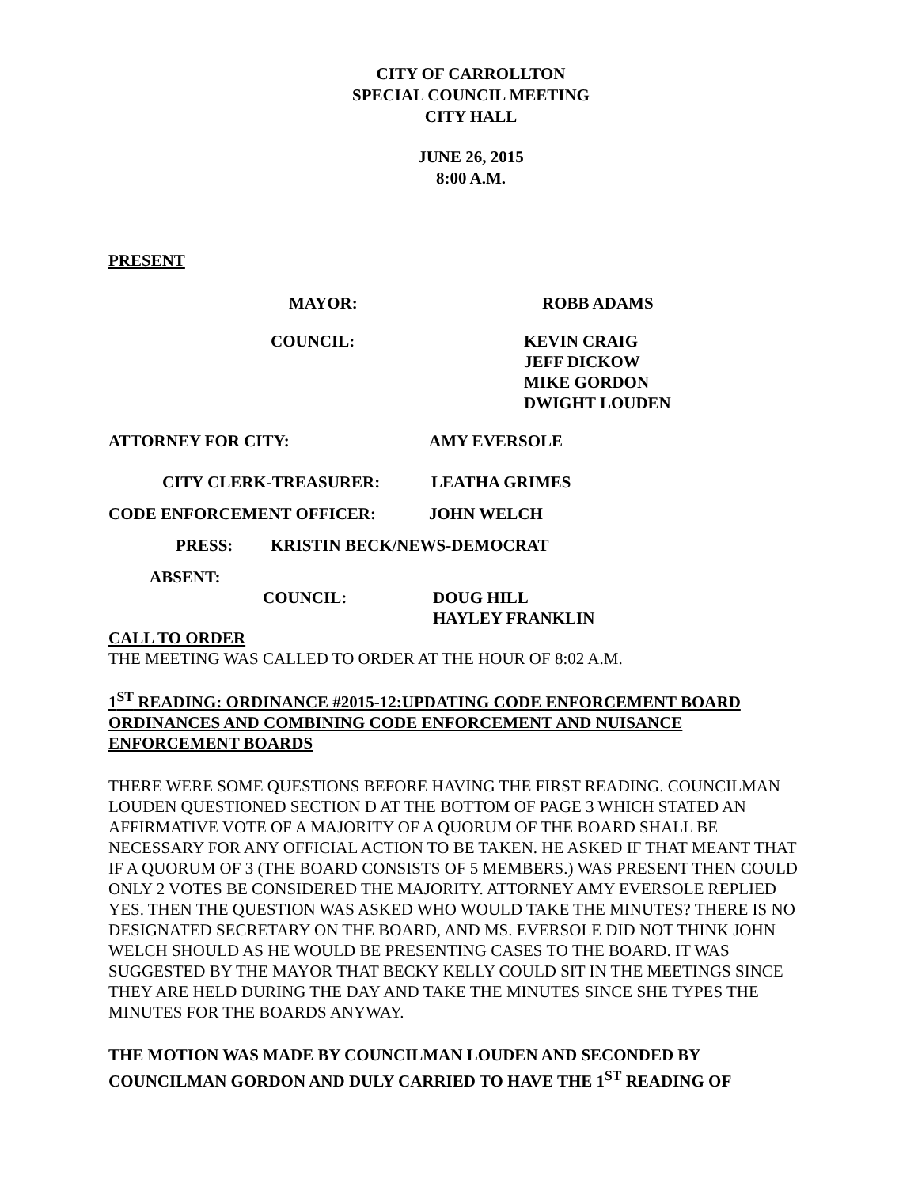CITY OF CARROLLTON
SPECIAL COUNCIL MEETING
CITY HALL
JUNE 26, 2015
8:00 A.M.
PRESENT
MAYOR: ROBB ADAMS
COUNCIL: KEVIN CRAIG
JEFF DICKOW
MIKE GORDON
DWIGHT LOUDEN
ATTORNEY FOR CITY: AMY EVERSOLE
CITY CLERK-TREASURER: LEATHA GRIMES
CODE ENFORCEMENT OFFICER: JOHN WELCH
PRESS: KRISTIN BECK/NEWS-DEMOCRAT
ABSENT:
COUNCIL: DOUG HILL
HAYLEY FRANKLIN
CALL TO ORDER
THE MEETING WAS CALLED TO ORDER AT THE HOUR OF 8:02 A.M.
1<sup>ST</sup> READING: ORDINANCE #2015-12:UPDATING CODE ENFORCEMENT BOARD ORDINANCES AND COMBINING CODE ENFORCEMENT AND NUISANCE ENFORCEMENT BOARDS
THERE WERE SOME QUESTIONS BEFORE HAVING THE FIRST READING. COUNCILMAN LOUDEN QUESTIONED SECTION D AT THE BOTTOM OF PAGE 3 WHICH STATED AN AFFIRMATIVE VOTE OF A MAJORITY OF A QUORUM OF THE BOARD SHALL BE NECESSARY FOR ANY OFFICIAL ACTION TO BE TAKEN. HE ASKED IF THAT MEANT THAT IF A QUORUM OF 3 (THE BOARD CONSISTS OF 5 MEMBERS.) WAS PRESENT THEN COULD ONLY 2 VOTES BE CONSIDERED THE MAJORITY. ATTORNEY AMY EVERSOLE REPLIED YES. THEN THE QUESTION WAS ASKED WHO WOULD TAKE THE MINUTES? THERE IS NO DESIGNATED SECRETARY ON THE BOARD, AND MS. EVERSOLE DID NOT THINK JOHN WELCH SHOULD AS HE WOULD BE PRESENTING CASES TO THE BOARD. IT WAS SUGGESTED BY THE MAYOR THAT BECKY KELLY COULD SIT IN THE MEETINGS SINCE THEY ARE HELD DURING THE DAY AND TAKE THE MINUTES SINCE SHE TYPES THE MINUTES FOR THE BOARDS ANYWAY.
THE MOTION WAS MADE BY COUNCILMAN LOUDEN AND SECONDED BY COUNCILMAN GORDON AND DULY CARRIED TO HAVE THE 1<sup>ST</sup> READING OF